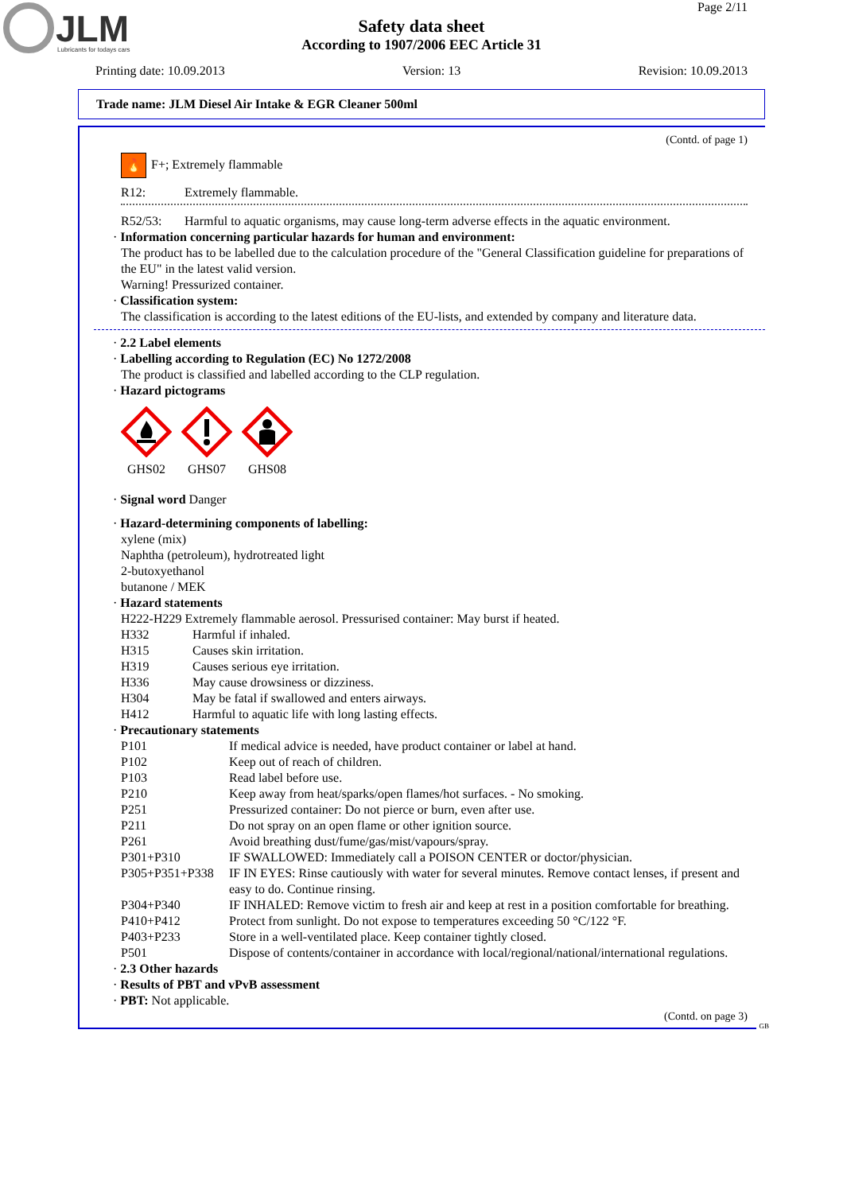JLM
Lubricants for todays cars
Page 2/11
Safety data sheet
According to 1907/2006 EEC Article 31
Printing date: 10.09.2013 Version: 13 Revision: 10.09.2013
Trade name: JLM Diesel Air Intake & EGR Cleaner 500ml
(Contd. of page 1)
🔥 F+; Extremely flammable
R12: Extremely flammable.
R52/53: Harmful to aquatic organisms, may cause long-term adverse effects in the aquatic environment.
· Information concerning particular hazards for human and environment:
The product has to be labelled due to the calculation procedure of the "General Classification guideline for preparations of the EU" in the latest valid version.
Warning! Pressurized container.
· Classification system:
The classification is according to the latest editions of the EU-lists, and extended by company and literature data.
· 2.2 Label elements
· Labelling according to Regulation (EC) No 1272/2008
The product is classified and labelled according to the CLP regulation.
· Hazard pictograms
GHS02
GHS07
GHS08
· Signal word Danger
· Hazard-determining components of labelling:
xylene (mix)
Naphtha (petroleum), hydrotreated light
2-butoxyethanol
butanone / MEK
· Hazard statements
H222-H229 Extremely flammable aerosol. Pressurised container: May burst if heated.
H332 Harmful if inhaled.
H315 Causes skin irritation.
H319 Causes serious eye irritation.
H336 May cause drowsiness or dizziness.
H304 May be fatal if swallowed and enters airways.
H412 Harmful to aquatic life with long lasting effects.
· Precautionary statements
P101 If medical advice is needed, have product container or label at hand.
P102 Keep out of reach of children.
P103 Read label before use.
P210 Keep away from heat/sparks/open flames/hot surfaces. - No smoking.
P251 Pressurized container: Do not pierce or burn, even after use.
P211 Do not spray on an open flame or other ignition source.
P261 Avoid breathing dust/fume/gas/mist/vapours/spray.
P301+P310 IF SWALLOWED: Immediately call a POISON CENTER or doctor/physician.
P305+P351+P338 IF IN EYES: Rinse cautiously with water for several minutes. Remove contact lenses, if present and easy to do. Continue rinsing.
P304+P340 IF INHALED: Remove victim to fresh air and keep at rest in a position comfortable for breathing.
P410+P412 Protect from sunlight. Do not expose to temperatures exceeding 50 °C/122 °F.
P403+P233 Store in a well-ventilated place. Keep container tightly closed.
P501 Dispose of contents/container in accordance with local/regional/national/international regulations.
· 2.3 Other hazards
· Results of PBT and vPvB assessment
· PBT: Not applicable.
(Contd. on page 3)
GB